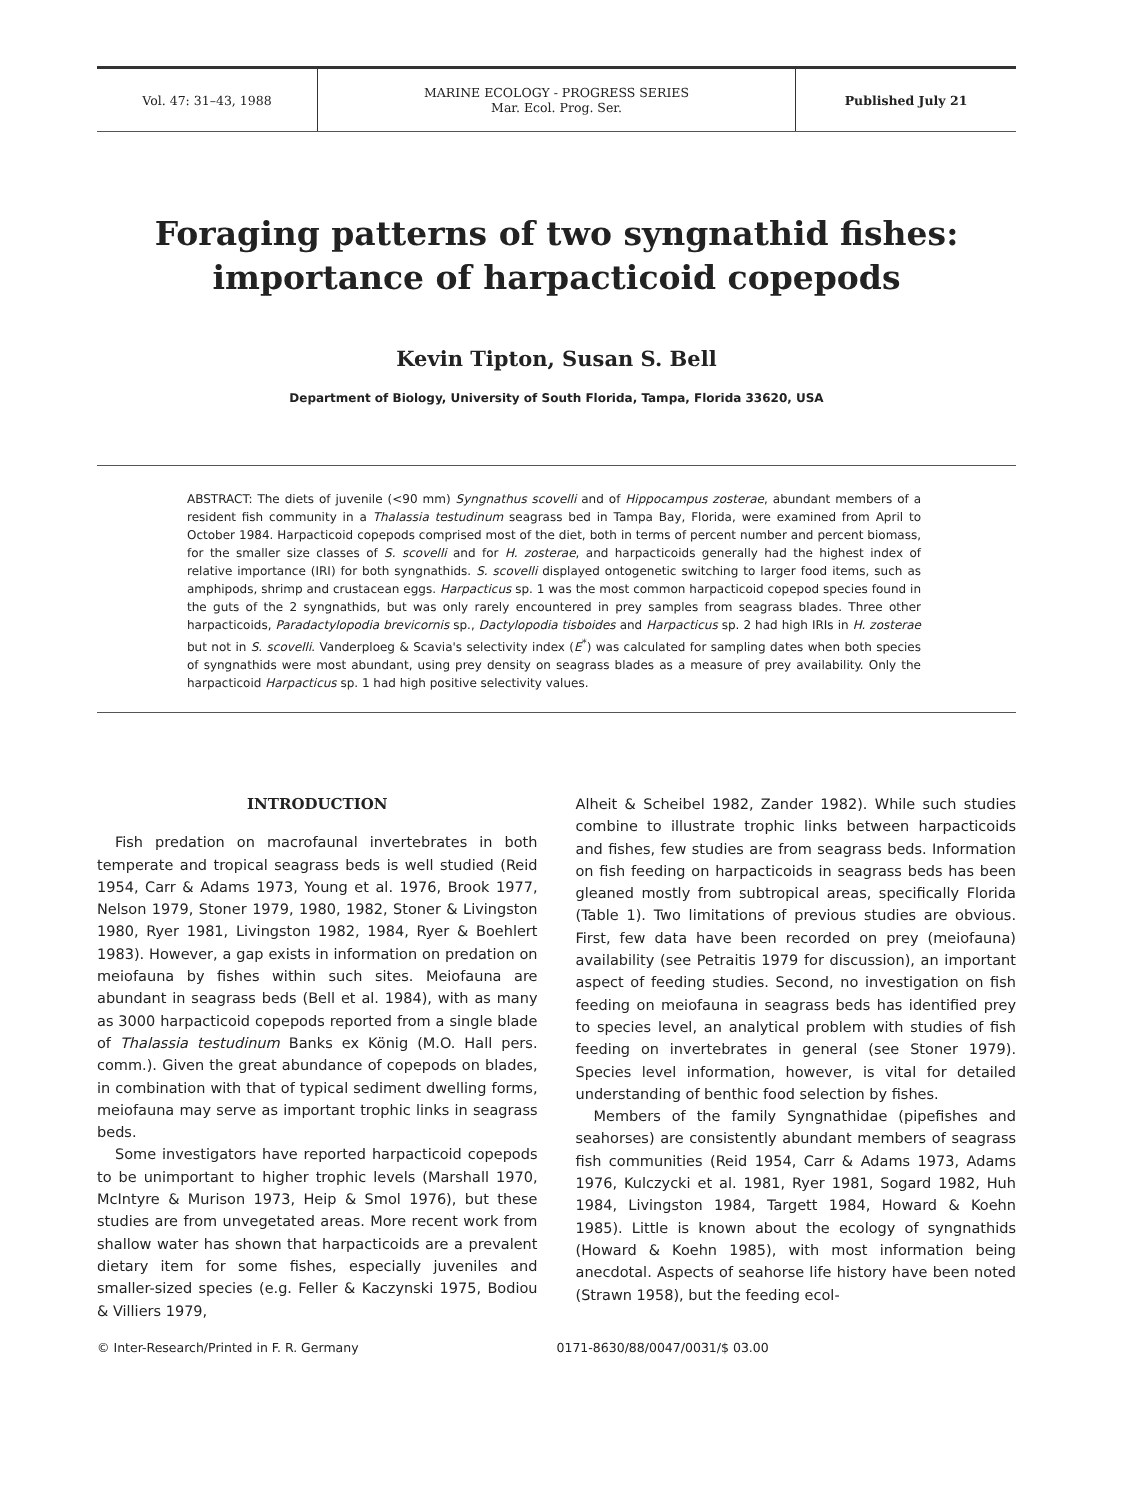Vol. 47: 31–43, 1988
MARINE ECOLOGY - PROGRESS SERIES
Mar. Ecol. Prog. Ser.
Published July 21
Foraging patterns of two syngnathid fishes:
importance of harpacticoid copepods
Kevin Tipton, Susan S. Bell
Department of Biology, University of South Florida, Tampa, Florida 33620, USA
ABSTRACT: The diets of juvenile (<90 mm) Syngnathus scovelli and of Hippocampus zosterae, abundant members of a resident fish community in a Thalassia testudinum seagrass bed in Tampa Bay, Florida, were examined from April to October 1984. Harpacticoid copepods comprised most of the diet, both in terms of percent number and percent biomass, for the smaller size classes of S. scovelli and for H. zosterae, and harpacticoids generally had the highest index of relative importance (IRI) for both syngnathids. S. scovelli displayed ontogenetic switching to larger food items, such as amphipods, shrimp and crustacean eggs. Harpacticus sp. 1 was the most common harpacticoid copepod species found in the guts of the 2 syngnathids, but was only rarely encountered in prey samples from seagrass blades. Three other harpacticoids, Paradactylopodia brevicornis sp., Dactylopodia tisboides and Harpacticus sp. 2 had high IRIs in H. zosterae but not in S. scovelli. Vanderploeg & Scavia's selectivity index (E<sup>*</sup>) was calculated for sampling dates when both species of syngnathids were most abundant, using prey density on seagrass blades as a measure of prey availability. Only the harpacticoid Harpacticus sp. 1 had high positive selectivity values.
INTRODUCTION
Fish predation on macrofaunal invertebrates in both temperate and tropical seagrass beds is well studied (Reid 1954, Carr & Adams 1973, Young et al. 1976, Brook 1977, Nelson 1979, Stoner 1979, 1980, 1982, Stoner & Livingston 1980, Ryer 1981, Livingston 1982, 1984, Ryer & Boehlert 1983). However, a gap exists in information on predation on meiofauna by fishes within such sites. Meiofauna are abundant in seagrass beds (Bell et al. 1984), with as many as 3000 harpacticoid copepods reported from a single blade of Thalassia testudinum Banks ex König (M.O. Hall pers. comm.). Given the great abundance of copepods on blades, in combination with that of typical sediment dwelling forms, meiofauna may serve as important trophic links in seagrass beds.
Some investigators have reported harpacticoid copepods to be unimportant to higher trophic levels (Marshall 1970, McIntyre & Murison 1973, Heip & Smol 1976), but these studies are from unvegetated areas. More recent work from shallow water has shown that harpacticoids are a prevalent dietary item for some fishes, especially juveniles and smaller-sized species (e.g. Feller & Kaczynski 1975, Bodiou & Villiers 1979,
Alheit & Scheibel 1982, Zander 1982). While such studies combine to illustrate trophic links between harpacticoids and fishes, few studies are from seagrass beds. Information on fish feeding on harpacticoids in seagrass beds has been gleaned mostly from subtropical areas, specifically Florida (Table 1). Two limitations of previous studies are obvious. First, few data have been recorded on prey (meiofauna) availability (see Petraitis 1979 for discussion), an important aspect of feeding studies. Second, no investigation on fish feeding on meiofauna in seagrass beds has identified prey to species level, an analytical problem with studies of fish feeding on invertebrates in general (see Stoner 1979). Species level information, however, is vital for detailed understanding of benthic food selection by fishes.
Members of the family Syngnathidae (pipefishes and seahorses) are consistently abundant members of seagrass fish communities (Reid 1954, Carr & Adams 1973, Adams 1976, Kulczycki et al. 1981, Ryer 1981, Sogard 1982, Huh 1984, Livingston 1984, Targett 1984, Howard & Koehn 1985). Little is known about the ecology of syngnathids (Howard & Koehn 1985), with most information being anecdotal. Aspects of seahorse life history have been noted (Strawn 1958), but the feeding ecol-
© Inter-Research/Printed in F. R. Germany
0171-8630/88/0047/0031/$ 03.00